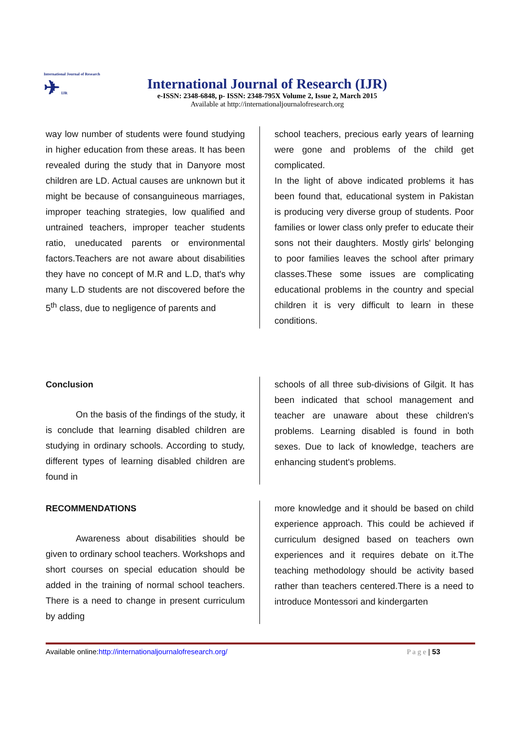International Journal of Research
✈ IJR
International Journal of Research (IJR)
e-ISSN: 2348-6848, p- ISSN: 2348-795X Volume 2, Issue 2, March 2015
Available at http://internationaljournalofresearch.org
way low number of students were found studying in higher education from these areas. It has been revealed during the study that in Danyore most children are LD. Actual causes are unknown but it might be because of consanguineous marriages, improper teaching strategies, low qualified and untrained teachers, improper teacher students ratio, uneducated parents or environmental factors.Teachers are not aware about disabilities they have no concept of M.R and L.D, that's why many L.D students are not discovered before the 5<sup>th</sup> class, due to negligence of parents and
school teachers, precious early years of learning were gone and problems of the child get complicated.
In the light of above indicated problems it has been found that, educational system in Pakistan is producing very diverse group of students. Poor families or lower class only prefer to educate their sons not their daughters. Mostly girls' belonging to poor families leaves the school after primary classes.These some issues are complicating educational problems in the country and special children it is very difficult to learn in these conditions.
Conclusion
On the basis of the findings of the study, it is conclude that learning disabled children are studying in ordinary schools. According to study, different types of learning disabled children are found in
schools of all three sub-divisions of Gilgit. It has been indicated that school management and teacher are unaware about these children's problems. Learning disabled is found in both sexes. Due to lack of knowledge, teachers are enhancing student's problems.
RECOMMENDATIONS
Awareness about disabilities should be given to ordinary school teachers. Workshops and short courses on special education should be added in the training of normal school teachers. There is a need to change in present curriculum by adding
more knowledge and it should be based on child experience approach. This could be achieved if curriculum designed based on teachers own experiences and it requires debate on it.The teaching methodology should be activity based rather than teachers centered.There is a need to introduce Montessori and kindergarten
Available online:http://internationaljournalofresearch.org/ P a g e | 53